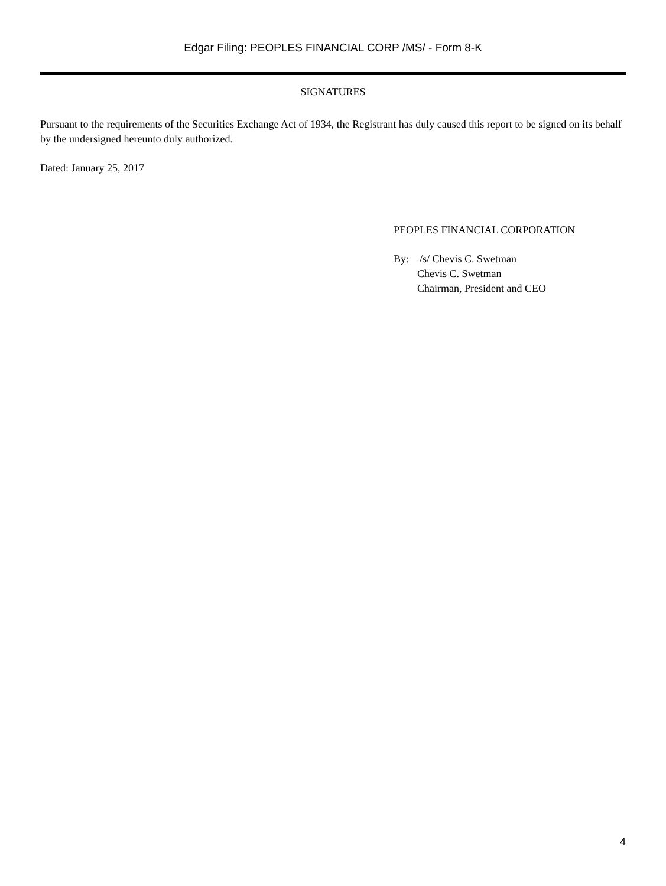Edgar Filing: PEOPLES FINANCIAL CORP /MS/ - Form 8-K
SIGNATURES
Pursuant to the requirements of the Securities Exchange Act of 1934, the Registrant has duly caused this report to be signed on its behalf by the undersigned hereunto duly authorized.
Dated: January 25, 2017
PEOPLES FINANCIAL CORPORATION
By: /s/ Chevis C. Swetman
Chevis C. Swetman
Chairman, President and CEO
4